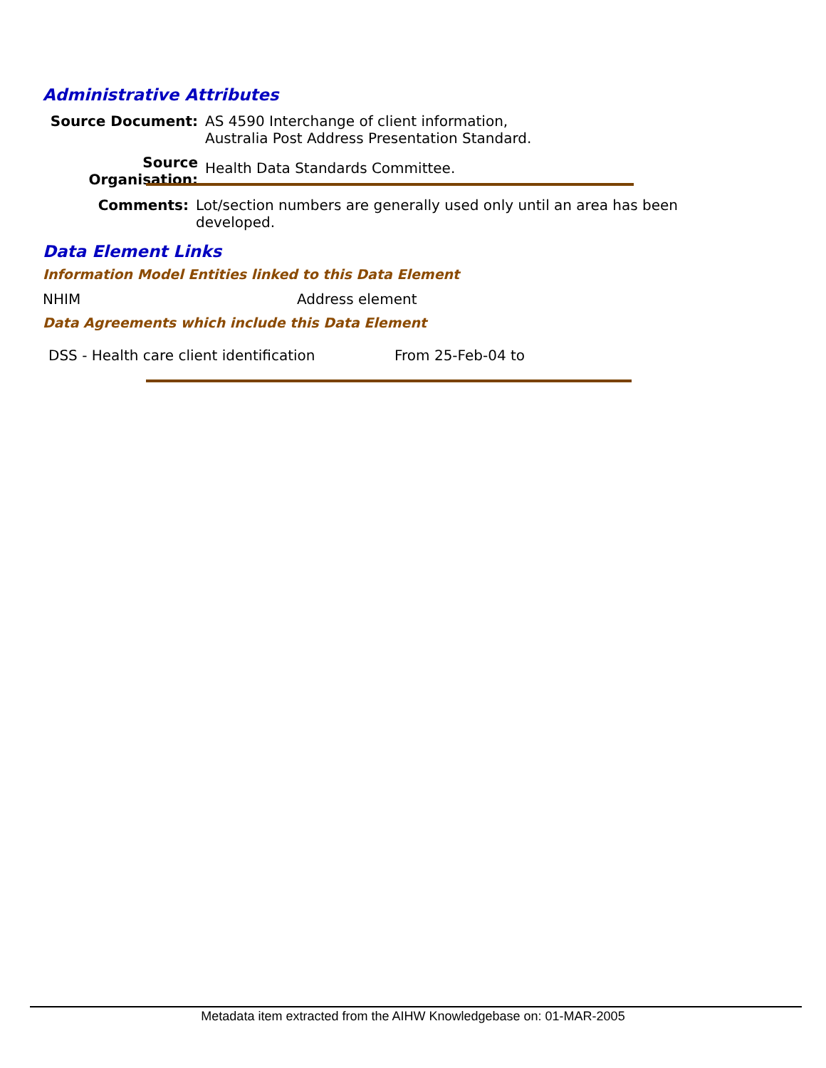Administrative Attributes
Source Document: AS 4590 Interchange of client information,
Australia Post Address Presentation Standard.
Source Organisation:
Health Data Standards Committee.
Comments: Lot/section numbers are generally used only until an area has been developed.
Data Element Links
Information Model Entities linked to this Data Element
NHIM Address element
Data Agreements which include this Data Element
DSS - Health care client identification From 25-Feb-04 to
Metadata item extracted from the AIHW Knowledgebase on: 01-MAR-2005